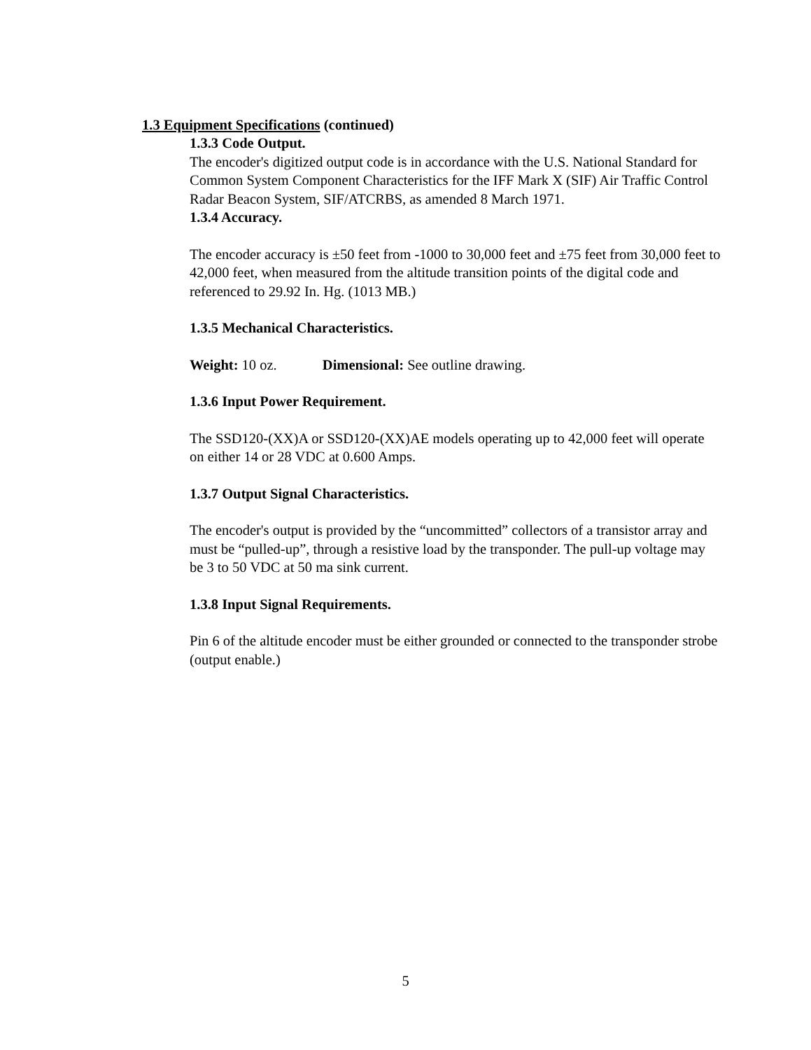1.3 Equipment Specifications (continued)
1.3.3 Code Output.
The encoder's digitized output code is in accordance with the U.S. National Standard for Common System Component Characteristics for the IFF Mark X (SIF) Air Traffic Control Radar Beacon System, SIF/ATCRBS, as amended 8 March 1971.
1.3.4 Accuracy.
The encoder accuracy is ±50 feet from -1000 to 30,000 feet and ±75 feet from 30,000 feet to 42,000 feet, when measured from the altitude transition points of the digital code and referenced to 29.92 In. Hg. (1013 MB.)
1.3.5 Mechanical Characteristics.
Weight: 10 oz. Dimensional: See outline drawing.
1.3.6 Input Power Requirement.
The SSD120-(XX)A or SSD120-(XX)AE models operating up to 42,000 feet will operate on either 14 or 28 VDC at 0.600 Amps.
1.3.7 Output Signal Characteristics.
The encoder's output is provided by the “uncommitted” collectors of a transistor array and must be “pulled-up”, through a resistive load by the transponder. The pull-up voltage may be 3 to 50 VDC at 50 ma sink current.
1.3.8 Input Signal Requirements.
Pin 6 of the altitude encoder must be either grounded or connected to the transponder strobe (output enable.)
5